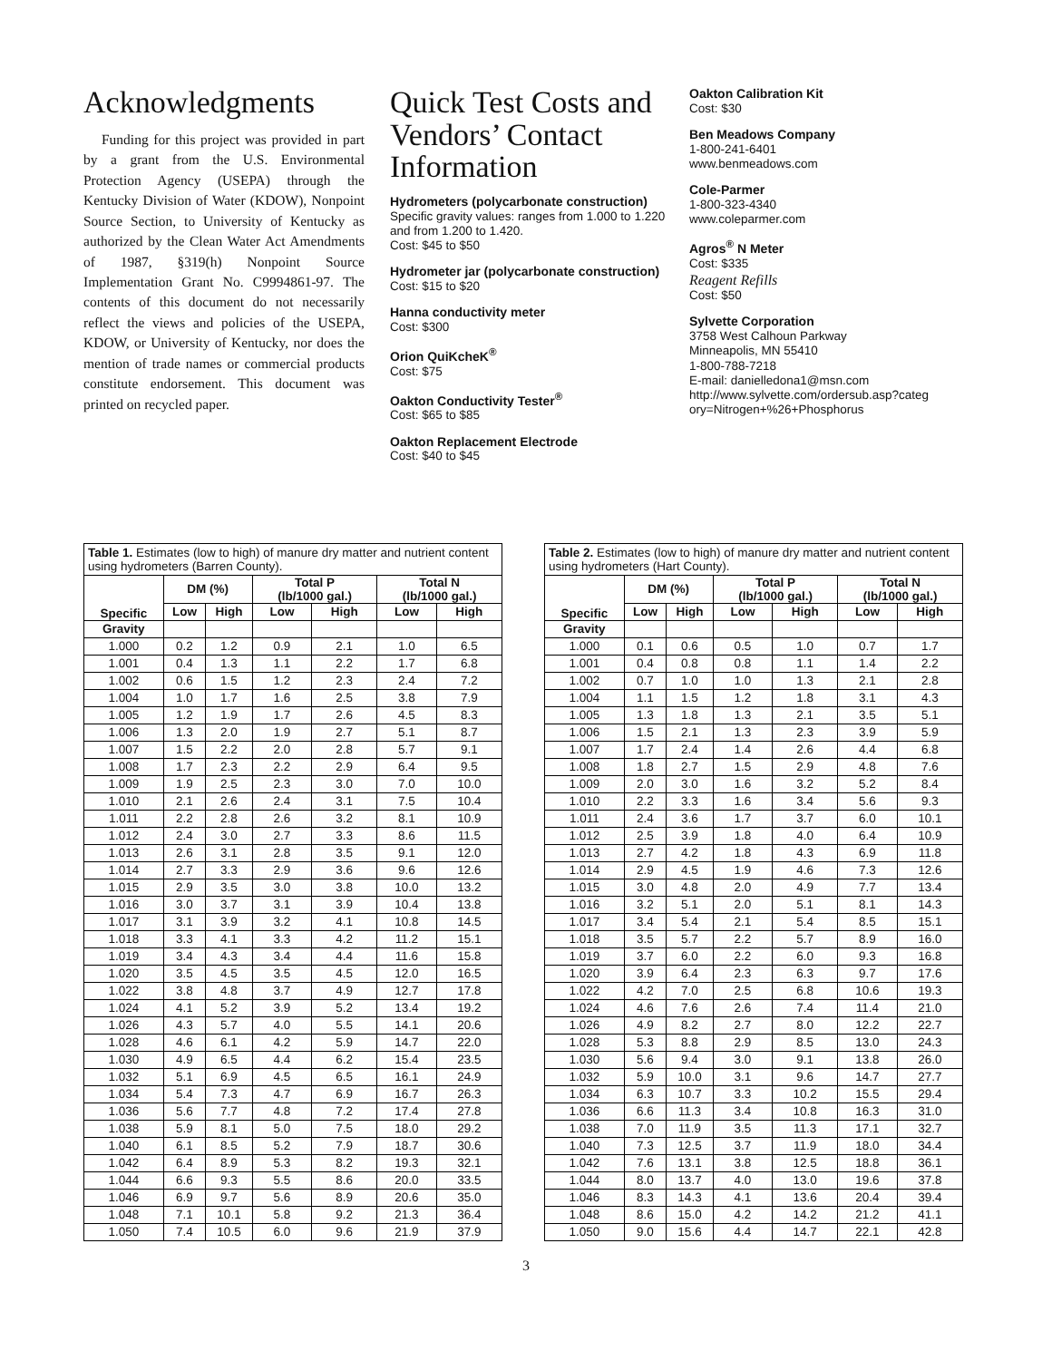Acknowledgments
Funding for this project was provided in part by a grant from the U.S. Environmental Protection Agency (USEPA) through the Kentucky Division of Water (KDOW), Nonpoint Source Section, to University of Kentucky as authorized by the Clean Water Act Amendments of 1987, §319(h) Nonpoint Source Implementation Grant No. C9994861-97. The contents of this document do not necessarily reflect the views and policies of the USEPA, KDOW, or University of Kentucky, nor does the mention of trade names or commercial products constitute endorsement. This document was printed on recycled paper.
Quick Test Costs and Vendors’ Contact Information
Hydrometers (polycarbonate construction)
Specific gravity values: ranges from 1.000 to 1.220 and from 1.200 to 1.420.
Cost: $45 to $50
Hydrometer jar (polycarbonate construction)
Cost: $15 to $20
Hanna conductivity meter
Cost: $300
Orion QuiKcheK<sup>®</sup>
Cost: $75
Oakton Conductivity Tester<sup>®</sup>
Cost: $65 to $85
Oakton Replacement Electrode
Cost: $40 to $45
Oakton Calibration Kit
Cost: $30
Ben Meadows Company
1-800-241-6401
www.benmeadows.com
Cole-Parmer
1-800-323-4340
www.coleparmer.com
Agros<sup>®</sup> N Meter
Cost: $335
Reagent Refills
Cost: $50
Sylvette Corporation
3758 West Calhoun Parkway
Minneapolis, MN 55410
1-800-788-7218
E-mail: danielledona1@msn.com
http://www.sylvette.com/ordersub.asp?categ ory=Nitrogen+%26+Phosphorus
Table 1. Estimates (low to high) of manure dry matter and nutrient content using hydrometers (Barren County).
| Specific | DM (%) | | Total P (lb/1000 gal.) | | Total N (lb/1000 gal.) | |
| --- | --- | --- | --- | --- | --- | --- |
| | Low | High | Low | High | Low | High |
| Gravity | | | | | | |
| 1.000 | 0.2 | 1.2 | 0.9 | 2.1 | 1.0 | 6.5 |
| 1.001 | 0.4 | 1.3 | 1.1 | 2.2 | 1.7 | 6.8 |
| 1.002 | 0.6 | 1.5 | 1.2 | 2.3 | 2.4 | 7.2 |
| 1.004 | 1.0 | 1.7 | 1.6 | 2.5 | 3.8 | 7.9 |
| 1.005 | 1.2 | 1.9 | 1.7 | 2.6 | 4.5 | 8.3 |
| 1.006 | 1.3 | 2.0 | 1.9 | 2.7 | 5.1 | 8.7 |
| 1.007 | 1.5 | 2.2 | 2.0 | 2.8 | 5.7 | 9.1 |
| 1.008 | 1.7 | 2.3 | 2.2 | 2.9 | 6.4 | 9.5 |
| 1.009 | 1.9 | 2.5 | 2.3 | 3.0 | 7.0 | 10.0 |
| 1.010 | 2.1 | 2.6 | 2.4 | 3.1 | 7.5 | 10.4 |
| 1.011 | 2.2 | 2.8 | 2.6 | 3.2 | 8.1 | 10.9 |
| 1.012 | 2.4 | 3.0 | 2.7 | 3.3 | 8.6 | 11.5 |
| 1.013 | 2.6 | 3.1 | 2.8 | 3.5 | 9.1 | 12.0 |
| 1.014 | 2.7 | 3.3 | 2.9 | 3.6 | 9.6 | 12.6 |
| 1.015 | 2.9 | 3.5 | 3.0 | 3.8 | 10.0 | 13.2 |
| 1.016 | 3.0 | 3.7 | 3.1 | 3.9 | 10.4 | 13.8 |
| 1.017 | 3.1 | 3.9 | 3.2 | 4.1 | 10.8 | 14.5 |
| 1.018 | 3.3 | 4.1 | 3.3 | 4.2 | 11.2 | 15.1 |
| 1.019 | 3.4 | 4.3 | 3.4 | 4.4 | 11.6 | 15.8 |
| 1.020 | 3.5 | 4.5 | 3.5 | 4.5 | 12.0 | 16.5 |
| 1.022 | 3.8 | 4.8 | 3.7 | 4.9 | 12.7 | 17.8 |
| 1.024 | 4.1 | 5.2 | 3.9 | 5.2 | 13.4 | 19.2 |
| 1.026 | 4.3 | 5.7 | 4.0 | 5.5 | 14.1 | 20.6 |
| 1.028 | 4.6 | 6.1 | 4.2 | 5.9 | 14.7 | 22.0 |
| 1.030 | 4.9 | 6.5 | 4.4 | 6.2 | 15.4 | 23.5 |
| 1.032 | 5.1 | 6.9 | 4.5 | 6.5 | 16.1 | 24.9 |
| 1.034 | 5.4 | 7.3 | 4.7 | 6.9 | 16.7 | 26.3 |
| 1.036 | 5.6 | 7.7 | 4.8 | 7.2 | 17.4 | 27.8 |
| 1.038 | 5.9 | 8.1 | 5.0 | 7.5 | 18.0 | 29.2 |
| 1.040 | 6.1 | 8.5 | 5.2 | 7.9 | 18.7 | 30.6 |
| 1.042 | 6.4 | 8.9 | 5.3 | 8.2 | 19.3 | 32.1 |
| 1.044 | 6.6 | 9.3 | 5.5 | 8.6 | 20.0 | 33.5 |
| 1.046 | 6.9 | 9.7 | 5.6 | 8.9 | 20.6 | 35.0 |
| 1.048 | 7.1 | 10.1 | 5.8 | 9.2 | 21.3 | 36.4 |
| 1.050 | 7.4 | 10.5 | 6.0 | 9.6 | 21.9 | 37.9 |
Table 2. Estimates (low to high) of manure dry matter and nutrient content using hydrometers (Hart County).
| Specific | DM (%) | | Total P (lb/1000 gal.) | | Total N (lb/1000 gal.) | |
| --- | --- | --- | --- | --- | --- | --- |
| | Low | High | Low | High | Low | High |
| Gravity | | | | | | |
| 1.000 | 0.1 | 0.6 | 0.5 | 1.0 | 0.7 | 1.7 |
| 1.001 | 0.4 | 0.8 | 0.8 | 1.1 | 1.4 | 2.2 |
| 1.002 | 0.7 | 1.0 | 1.0 | 1.3 | 2.1 | 2.8 |
| 1.004 | 1.1 | 1.5 | 1.2 | 1.8 | 3.1 | 4.3 |
| 1.005 | 1.3 | 1.8 | 1.3 | 2.1 | 3.5 | 5.1 |
| 1.006 | 1.5 | 2.1 | 1.3 | 2.3 | 3.9 | 5.9 |
| 1.007 | 1.7 | 2.4 | 1.4 | 2.6 | 4.4 | 6.8 |
| 1.008 | 1.8 | 2.7 | 1.5 | 2.9 | 4.8 | 7.6 |
| 1.009 | 2.0 | 3.0 | 1.6 | 3.2 | 5.2 | 8.4 |
| 1.010 | 2.2 | 3.3 | 1.6 | 3.4 | 5.6 | 9.3 |
| 1.011 | 2.4 | 3.6 | 1.7 | 3.7 | 6.0 | 10.1 |
| 1.012 | 2.5 | 3.9 | 1.8 | 4.0 | 6.4 | 10.9 |
| 1.013 | 2.7 | 4.2 | 1.8 | 4.3 | 6.9 | 11.8 |
| 1.014 | 2.9 | 4.5 | 1.9 | 4.6 | 7.3 | 12.6 |
| 1.015 | 3.0 | 4.8 | 2.0 | 4.9 | 7.7 | 13.4 |
| 1.016 | 3.2 | 5.1 | 2.0 | 5.1 | 8.1 | 14.3 |
| 1.017 | 3.4 | 5.4 | 2.1 | 5.4 | 8.5 | 15.1 |
| 1.018 | 3.5 | 5.7 | 2.2 | 5.7 | 8.9 | 16.0 |
| 1.019 | 3.7 | 6.0 | 2.2 | 6.0 | 9.3 | 16.8 |
| 1.020 | 3.9 | 6.4 | 2.3 | 6.3 | 9.7 | 17.6 |
| 1.022 | 4.2 | 7.0 | 2.5 | 6.8 | 10.6 | 19.3 |
| 1.024 | 4.6 | 7.6 | 2.6 | 7.4 | 11.4 | 21.0 |
| 1.026 | 4.9 | 8.2 | 2.7 | 8.0 | 12.2 | 22.7 |
| 1.028 | 5.3 | 8.8 | 2.9 | 8.5 | 13.0 | 24.3 |
| 1.030 | 5.6 | 9.4 | 3.0 | 9.1 | 13.8 | 26.0 |
| 1.032 | 5.9 | 10.0 | 3.1 | 9.6 | 14.7 | 27.7 |
| 1.034 | 6.3 | 10.7 | 3.3 | 10.2 | 15.5 | 29.4 |
| 1.036 | 6.6 | 11.3 | 3.4 | 10.8 | 16.3 | 31.0 |
| 1.038 | 7.0 | 11.9 | 3.5 | 11.3 | 17.1 | 32.7 |
| 1.040 | 7.3 | 12.5 | 3.7 | 11.9 | 18.0 | 34.4 |
| 1.042 | 7.6 | 13.1 | 3.8 | 12.5 | 18.8 | 36.1 |
| 1.044 | 8.0 | 13.7 | 4.0 | 13.0 | 19.6 | 37.8 |
| 1.046 | 8.3 | 14.3 | 4.1 | 13.6 | 20.4 | 39.4 |
| 1.048 | 8.6 | 15.0 | 4.2 | 14.2 | 21.2 | 41.1 |
| 1.050 | 9.0 | 15.6 | 4.4 | 14.7 | 22.1 | 42.8 |
3